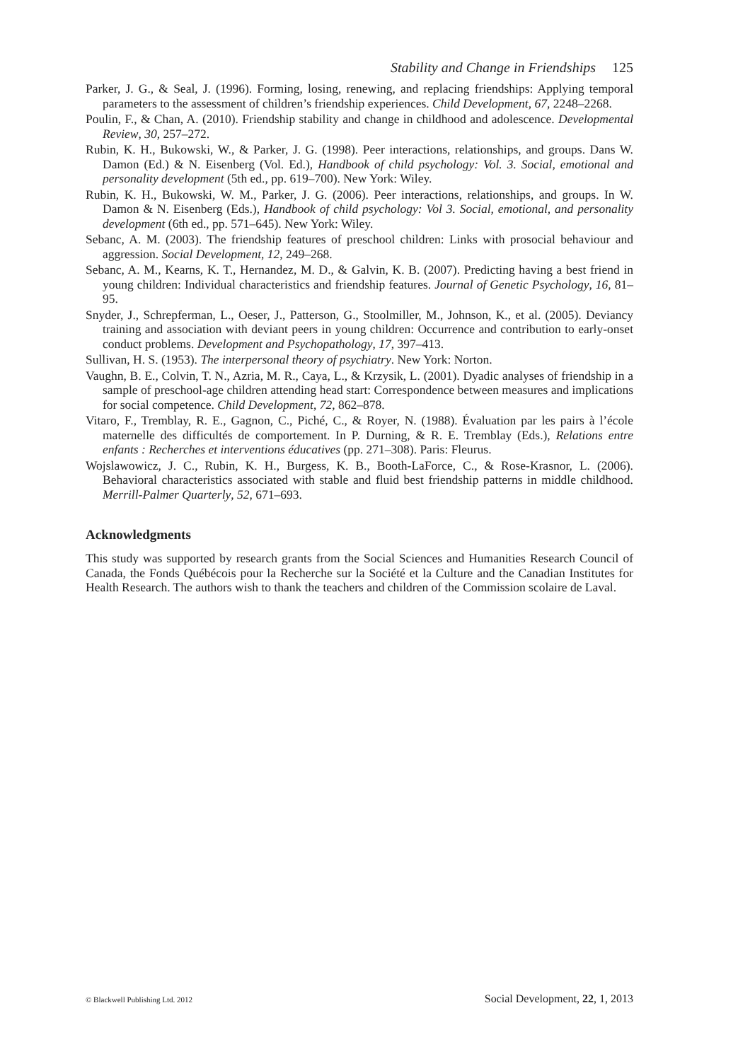Stability and Change in Friendships 125
Parker, J. G., & Seal, J. (1996). Forming, losing, renewing, and replacing friendships: Applying temporal parameters to the assessment of children’s friendship experiences. Child Development, 67, 2248–2268.
Poulin, F., & Chan, A. (2010). Friendship stability and change in childhood and adolescence. Developmental Review, 30, 257–272.
Rubin, K. H., Bukowski, W., & Parker, J. G. (1998). Peer interactions, relationships, and groups. Dans W. Damon (Ed.) & N. Eisenberg (Vol. Ed.), Handbook of child psychology: Vol. 3. Social, emotional and personality development (5th ed., pp. 619–700). New York: Wiley.
Rubin, K. H., Bukowski, W. M., Parker, J. G. (2006). Peer interactions, relationships, and groups. In W. Damon & N. Eisenberg (Eds.), Handbook of child psychology: Vol 3. Social, emotional, and personality development (6th ed., pp. 571–645). New York: Wiley.
Sebanc, A. M. (2003). The friendship features of preschool children: Links with prosocial behaviour and aggression. Social Development, 12, 249–268.
Sebanc, A. M., Kearns, K. T., Hernandez, M. D., & Galvin, K. B. (2007). Predicting having a best friend in young children: Individual characteristics and friendship features. Journal of Genetic Psychology, 16, 81–95.
Snyder, J., Schrepferman, L., Oeser, J., Patterson, G., Stoolmiller, M., Johnson, K., et al. (2005). Deviancy training and association with deviant peers in young children: Occurrence and contribution to early-onset conduct problems. Development and Psychopathology, 17, 397–413.
Sullivan, H. S. (1953). The interpersonal theory of psychiatry. New York: Norton.
Vaughn, B. E., Colvin, T. N., Azria, M. R., Caya, L., & Krzysik, L. (2001). Dyadic analyses of friendship in a sample of preschool-age children attending head start: Correspondence between measures and implications for social competence. Child Development, 72, 862–878.
Vitaro, F., Tremblay, R. E., Gagnon, C., Piché, C., & Royer, N. (1988). Évaluation par les pairs à l’école maternelle des difficultés de comportement. In P. Durning, & R. E. Tremblay (Eds.), Relations entre enfants : Recherches et interventions éducatives (pp. 271–308). Paris: Fleurus.
Wojslawowicz, J. C., Rubin, K. H., Burgess, K. B., Booth-LaForce, C., & Rose-Krasnor, L. (2006). Behavioral characteristics associated with stable and fluid best friendship patterns in middle childhood. Merrill-Palmer Quarterly, 52, 671–693.
Acknowledgments
This study was supported by research grants from the Social Sciences and Humanities Research Council of Canada, the Fonds Québécois pour la Recherche sur la Société et la Culture and the Canadian Institutes for Health Research. The authors wish to thank the teachers and children of the Commission scolaire de Laval.
© Blackwell Publishing Ltd. 2012 Social Development, 22, 1, 2013